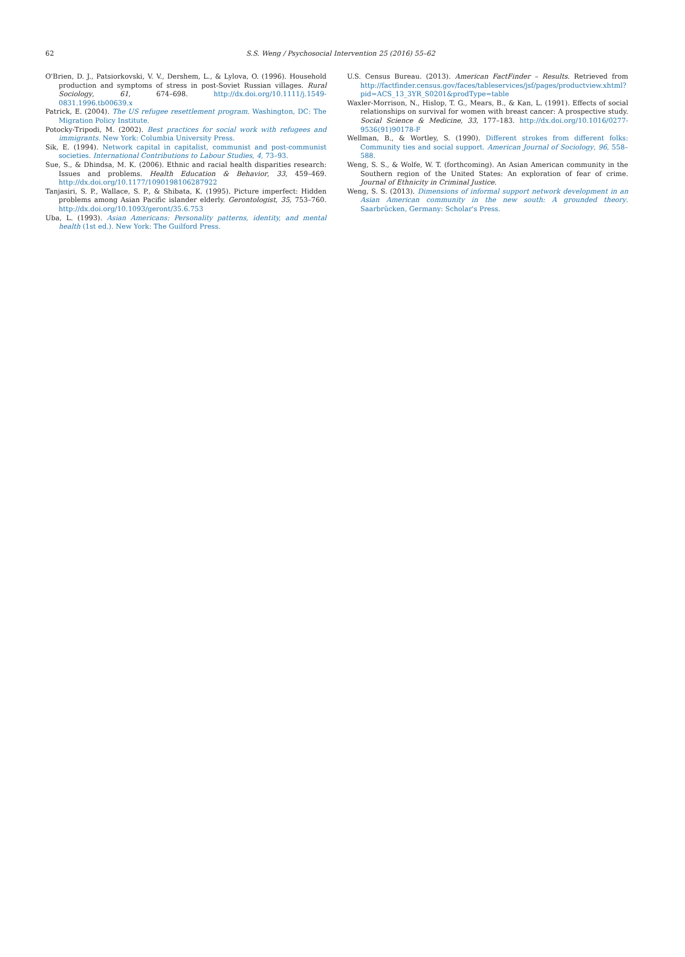62 S.S. Weng / Psychosocial Intervention 25 (2016) 55–62
O'Brien, D. J., Patsiorkovski, V. V., Dershem, L., & Lylova, O. (1996). Household production and symptoms of stress in post-Soviet Russian villages. Rural Sociology, 61, 674–698. http://dx.doi.org/10.1111/j.1549-0831.1996.tb00639.x
Patrick, E. (2004). The US refugee resettlement program. Washington, DC: The Migration Policy Institute.
Potocky-Tripodi, M. (2002). Best practices for social work with refugees and immigrants. New York: Columbia University Press.
Sik, E. (1994). Network capital in capitalist, communist and post-communist societies. International Contributions to Labour Studies, 4, 73–93.
Sue, S., & Dhindsa, M. K. (2006). Ethnic and racial health disparities research: Issues and problems. Health Education & Behavior, 33, 459–469. http://dx.doi.org/10.1177/1090198106287922
Tanjasiri, S. P., Wallace, S. P., & Shibata, K. (1995). Picture imperfect: Hidden problems among Asian Pacific islander elderly. Gerontologist, 35, 753–760. http://dx.doi.org/10.1093/geront/35.6.753
Uba, L. (1993). Asian Americans: Personality patterns, identity, and mental health (1st ed.). New York: The Guilford Press.
U.S. Census Bureau. (2013). American FactFinder – Results. Retrieved from http://factfinder.census.gov/faces/tableservices/jsf/pages/productview.xhtml?pid=ACS_13_3YR_S0201&prodType=table
Waxler-Morrison, N., Hislop, T. G., Mears, B., & Kan, L. (1991). Effects of social relationships on survival for women with breast cancer: A prospective study. Social Science & Medicine, 33, 177–183. http://dx.doi.org/10.1016/0277-9536(91)90178-F
Wellman, B., & Wortley, S. (1990). Different strokes from different folks: Community ties and social support. American Journal of Sociology, 96, 558–588.
Weng, S. S., & Wolfe, W. T. (forthcoming). An Asian American community in the Southern region of the United States: An exploration of fear of crime. Journal of Ethnicity in Criminal Justice.
Weng, S. S. (2013). Dimensions of informal support network development in an Asian American community in the new south: A grounded theory. Saarbrücken, Germany: Scholar's Press.